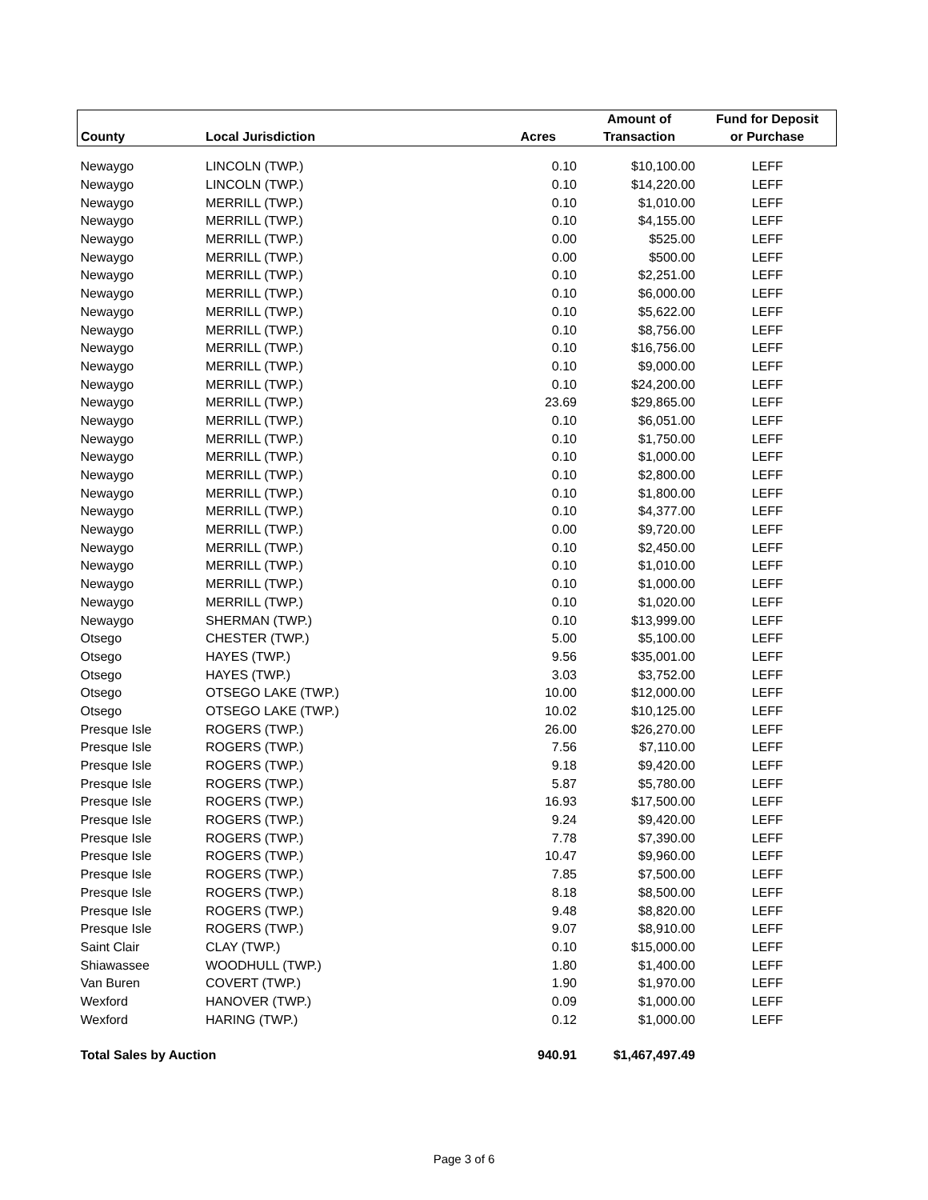| | | | Amount of | Fund for Deposit |
| --- | --- | --- | --- | --- |
| County | Local Jurisdiction | Acres | Transaction | or Purchase |
| Newaygo | LINCOLN (TWP.) | 0.10 | $10,100.00 | LEFF |
| Newaygo | LINCOLN (TWP.) | 0.10 | $14,220.00 | LEFF |
| Newaygo | MERRILL (TWP.) | 0.10 | $1,010.00 | LEFF |
| Newaygo | MERRILL (TWP.) | 0.10 | $4,155.00 | LEFF |
| Newaygo | MERRILL (TWP.) | 0.00 | $525.00 | LEFF |
| Newaygo | MERRILL (TWP.) | 0.00 | $500.00 | LEFF |
| Newaygo | MERRILL (TWP.) | 0.10 | $2,251.00 | LEFF |
| Newaygo | MERRILL (TWP.) | 0.10 | $6,000.00 | LEFF |
| Newaygo | MERRILL (TWP.) | 0.10 | $5,622.00 | LEFF |
| Newaygo | MERRILL (TWP.) | 0.10 | $8,756.00 | LEFF |
| Newaygo | MERRILL (TWP.) | 0.10 | $16,756.00 | LEFF |
| Newaygo | MERRILL (TWP.) | 0.10 | $9,000.00 | LEFF |
| Newaygo | MERRILL (TWP.) | 0.10 | $24,200.00 | LEFF |
| Newaygo | MERRILL (TWP.) | 23.69 | $29,865.00 | LEFF |
| Newaygo | MERRILL (TWP.) | 0.10 | $6,051.00 | LEFF |
| Newaygo | MERRILL (TWP.) | 0.10 | $1,750.00 | LEFF |
| Newaygo | MERRILL (TWP.) | 0.10 | $1,000.00 | LEFF |
| Newaygo | MERRILL (TWP.) | 0.10 | $2,800.00 | LEFF |
| Newaygo | MERRILL (TWP.) | 0.10 | $1,800.00 | LEFF |
| Newaygo | MERRILL (TWP.) | 0.10 | $4,377.00 | LEFF |
| Newaygo | MERRILL (TWP.) | 0.00 | $9,720.00 | LEFF |
| Newaygo | MERRILL (TWP.) | 0.10 | $2,450.00 | LEFF |
| Newaygo | MERRILL (TWP.) | 0.10 | $1,010.00 | LEFF |
| Newaygo | MERRILL (TWP.) | 0.10 | $1,000.00 | LEFF |
| Newaygo | MERRILL (TWP.) | 0.10 | $1,020.00 | LEFF |
| Newaygo | SHERMAN (TWP.) | 0.10 | $13,999.00 | LEFF |
| Otsego | CHESTER (TWP.) | 5.00 | $5,100.00 | LEFF |
| Otsego | HAYES (TWP.) | 9.56 | $35,001.00 | LEFF |
| Otsego | HAYES (TWP.) | 3.03 | $3,752.00 | LEFF |
| Otsego | OTSEGO LAKE (TWP.) | 10.00 | $12,000.00 | LEFF |
| Otsego | OTSEGO LAKE (TWP.) | 10.02 | $10,125.00 | LEFF |
| Presque Isle | ROGERS (TWP.) | 26.00 | $26,270.00 | LEFF |
| Presque Isle | ROGERS (TWP.) | 7.56 | $7,110.00 | LEFF |
| Presque Isle | ROGERS (TWP.) | 9.18 | $9,420.00 | LEFF |
| Presque Isle | ROGERS (TWP.) | 5.87 | $5,780.00 | LEFF |
| Presque Isle | ROGERS (TWP.) | 16.93 | $17,500.00 | LEFF |
| Presque Isle | ROGERS (TWP.) | 9.24 | $9,420.00 | LEFF |
| Presque Isle | ROGERS (TWP.) | 7.78 | $7,390.00 | LEFF |
| Presque Isle | ROGERS (TWP.) | 10.47 | $9,960.00 | LEFF |
| Presque Isle | ROGERS (TWP.) | 7.85 | $7,500.00 | LEFF |
| Presque Isle | ROGERS (TWP.) | 8.18 | $8,500.00 | LEFF |
| Presque Isle | ROGERS (TWP.) | 9.48 | $8,820.00 | LEFF |
| Presque Isle | ROGERS (TWP.) | 9.07 | $8,910.00 | LEFF |
| Saint Clair | CLAY (TWP.) | 0.10 | $15,000.00 | LEFF |
| Shiawassee | WOODHULL (TWP.) | 1.80 | $1,400.00 | LEFF |
| Van Buren | COVERT (TWP.) | 1.90 | $1,970.00 | LEFF |
| Wexford | HANOVER (TWP.) | 0.09 | $1,000.00 | LEFF |
| Wexford | HARING (TWP.) | 0.12 | $1,000.00 | LEFF |
| Total Sales by Auction | | 940.91 | $1,467,497.49 | |
Page 3 of 6